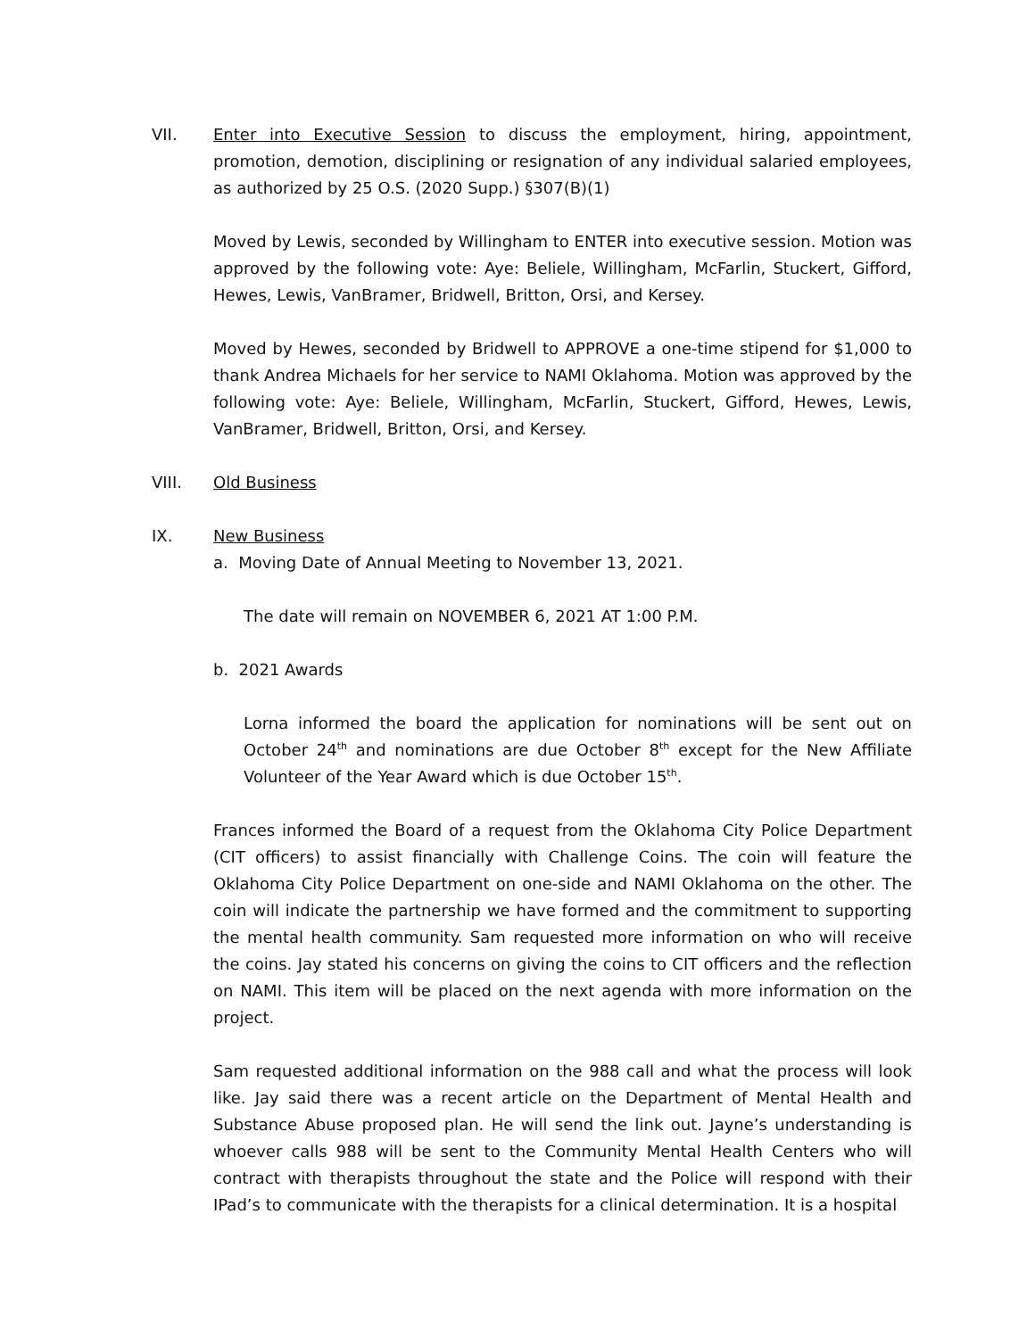VII. Enter into Executive Session to discuss the employment, hiring, appointment, promotion, demotion, disciplining or resignation of any individual salaried employees, as authorized by 25 O.S. (2020 Supp.) §307(B)(1)
Moved by Lewis, seconded by Willingham to ENTER into executive session. Motion was approved by the following vote: Aye: Beliele, Willingham, McFarlin, Stuckert, Gifford, Hewes, Lewis, VanBramer, Bridwell, Britton, Orsi, and Kersey.
Moved by Hewes, seconded by Bridwell to APPROVE a one-time stipend for $1,000 to thank Andrea Michaels for her service to NAMI Oklahoma. Motion was approved by the following vote: Aye: Beliele, Willingham, McFarlin, Stuckert, Gifford, Hewes, Lewis, VanBramer, Bridwell, Britton, Orsi, and Kersey.
VIII. Old Business
IX. New Business
a. Moving Date of Annual Meeting to November 13, 2021.
The date will remain on NOVEMBER 6, 2021 AT 1:00 P.M.
b. 2021 Awards
Lorna informed the board the application for nominations will be sent out on October 24<sup>th</sup> and nominations are due October 8<sup>th</sup> except for the New Affiliate Volunteer of the Year Award which is due October 15<sup>th</sup>.
Frances informed the Board of a request from the Oklahoma City Police Department (CIT officers) to assist financially with Challenge Coins. The coin will feature the Oklahoma City Police Department on one-side and NAMI Oklahoma on the other. The coin will indicate the partnership we have formed and the commitment to supporting the mental health community. Sam requested more information on who will receive the coins. Jay stated his concerns on giving the coins to CIT officers and the reflection on NAMI. This item will be placed on the next agenda with more information on the project.
Sam requested additional information on the 988 call and what the process will look like. Jay said there was a recent article on the Department of Mental Health and Substance Abuse proposed plan. He will send the link out. Jayne’s understanding is whoever calls 988 will be sent to the Community Mental Health Centers who will contract with therapists throughout the state and the Police will respond with their IPad’s to communicate with the therapists for a clinical determination. It is a hospital